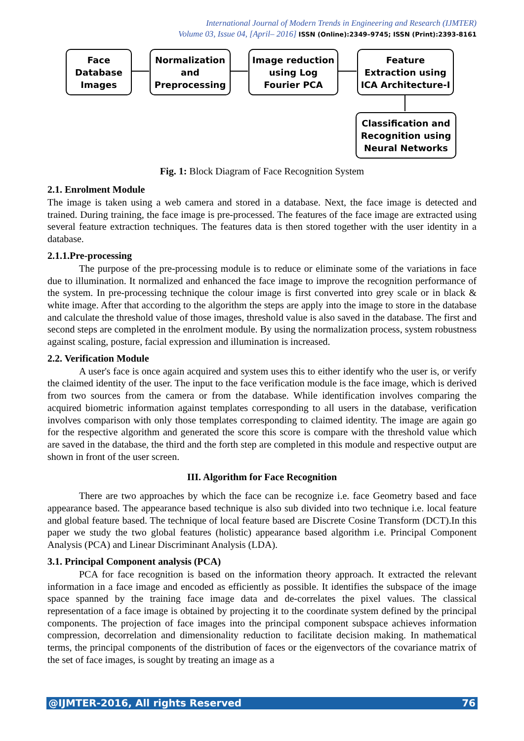International Journal of Modern Trends in Engineering and Research (IJMTER)
Volume 03, Issue 04, [April– 2016] ISSN (Online):2349–9745; ISSN (Print):2393-8161
Face
Database
Images
Normalization
and
Preprocessing
Image reduction
using Log
Fourier PCA
Feature
Extraction using
ICA Architecture-I
Classification and
Recognition using
Neural Networks
Fig. 1: Block Diagram of Face Recognition System
2.1. Enrolment Module
The image is taken using a web camera and stored in a database. Next, the face image is detected and trained. During training, the face image is pre-processed. The features of the face image are extracted using several feature extraction techniques. The features data is then stored together with the user identity in a database.
2.1.1.Pre-processing
The purpose of the pre-processing module is to reduce or eliminate some of the variations in face due to illumination. It normalized and enhanced the face image to improve the recognition performance of the system. In pre-processing technique the colour image is first converted into grey scale or in black & white image. After that according to the algorithm the steps are apply into the image to store in the database and calculate the threshold value of those images, threshold value is also saved in the database. The first and second steps are completed in the enrolment module. By using the normalization process, system robustness against scaling, posture, facial expression and illumination is increased.
2.2. Verification Module
A user's face is once again acquired and system uses this to either identify who the user is, or verify the claimed identity of the user. The input to the face verification module is the face image, which is derived from two sources from the camera or from the database. While identification involves comparing the acquired biometric information against templates corresponding to all users in the database, verification involves comparison with only those templates corresponding to claimed identity. The image are again go for the respective algorithm and generated the score this score is compare with the threshold value which are saved in the database, the third and the forth step are completed in this module and respective output are shown in front of the user screen.
III. Algorithm for Face Recognition
There are two approaches by which the face can be recognize i.e. face Geometry based and face appearance based. The appearance based technique is also sub divided into two technique i.e. local feature and global feature based. The technique of local feature based are Discrete Cosine Transform (DCT).In this paper we study the two global features (holistic) appearance based algorithm i.e. Principal Component Analysis (PCA) and Linear Discriminant Analysis (LDA).
3.1. Principal Component analysis (PCA)
PCA for face recognition is based on the information theory approach. It extracted the relevant information in a face image and encoded as efficiently as possible. It identifies the subspace of the image space spanned by the training face image data and de-correlates the pixel values. The classical representation of a face image is obtained by projecting it to the coordinate system defined by the principal components. The projection of face images into the principal component subspace achieves information compression, decorrelation and dimensionality reduction to facilitate decision making. In mathematical terms, the principal components of the distribution of faces or the eigenvectors of the covariance matrix of the set of face images, is sought by treating an image as a
@IJMTER-2016, All rights Reserved 76